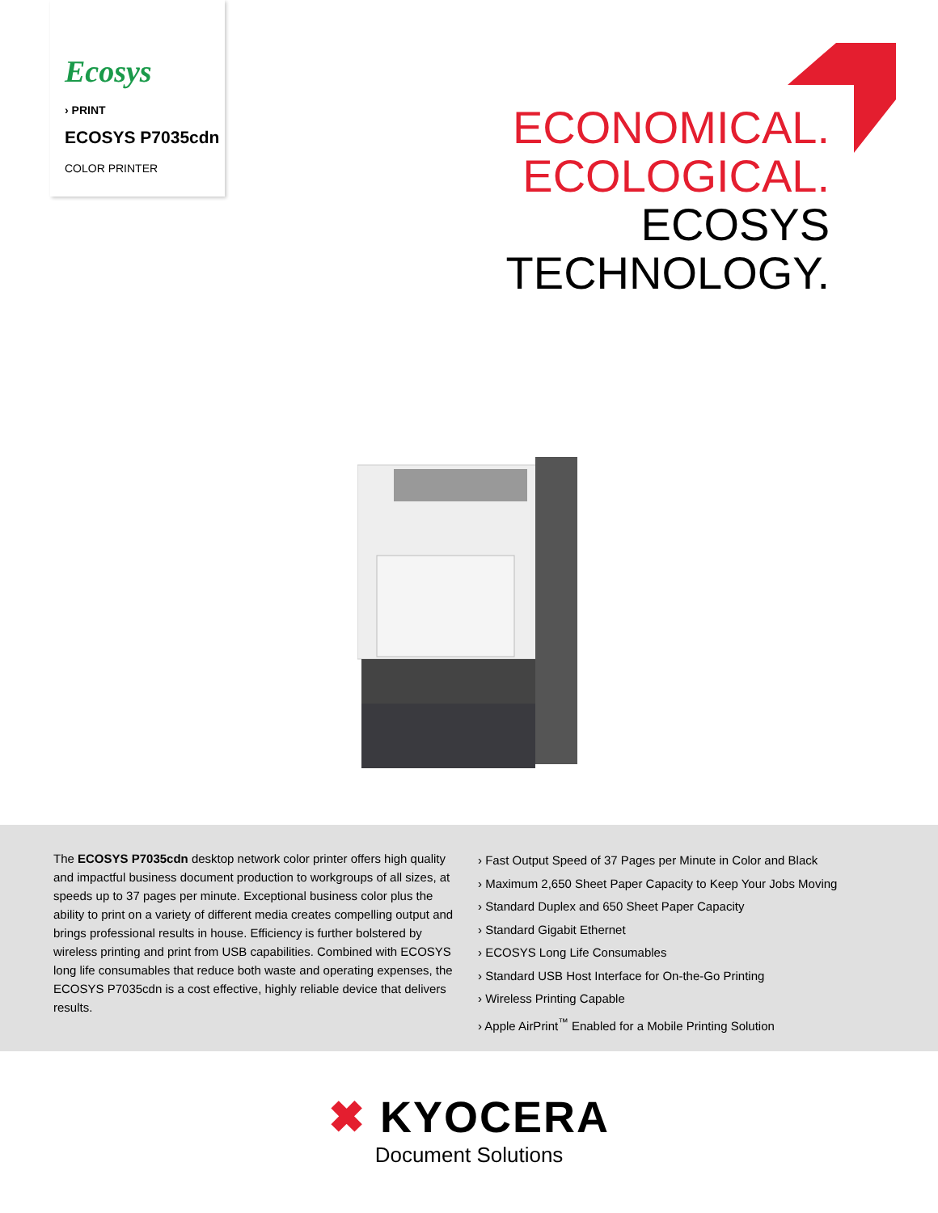Ecosys
› PRINT
ECOSYS P7035cdn
COLOR PRINTER
ECONOMICAL.
ECOLOGICAL.
ECOSYS
TECHNOLOGY.
The ECOSYS P7035cdn desktop network color printer offers high quality and impactful business document production to workgroups of all sizes, at speeds up to 37 pages per minute. Exceptional business color plus the ability to print on a variety of different media creates compelling output and brings professional results in house. Efficiency is further bolstered by wireless printing and print from USB capabilities. Combined with ECOSYS long life consumables that reduce both waste and operating expenses, the ECOSYS P7035cdn is a cost effective, highly reliable device that delivers results.
› Fast Output Speed of 37 Pages per Minute in Color and Black
› Maximum 2,650 Sheet Paper Capacity to Keep Your Jobs Moving
› Standard Duplex and 650 Sheet Paper Capacity
› Standard Gigabit Ethernet
› ECOSYS Long Life Consumables
› Standard USB Host Interface for On-the-Go Printing
› Wireless Printing Capable
› Apple AirPrint<sup>™</sup> Enabled for a Mobile Printing Solution
✖ KYOCERA
Document Solutions